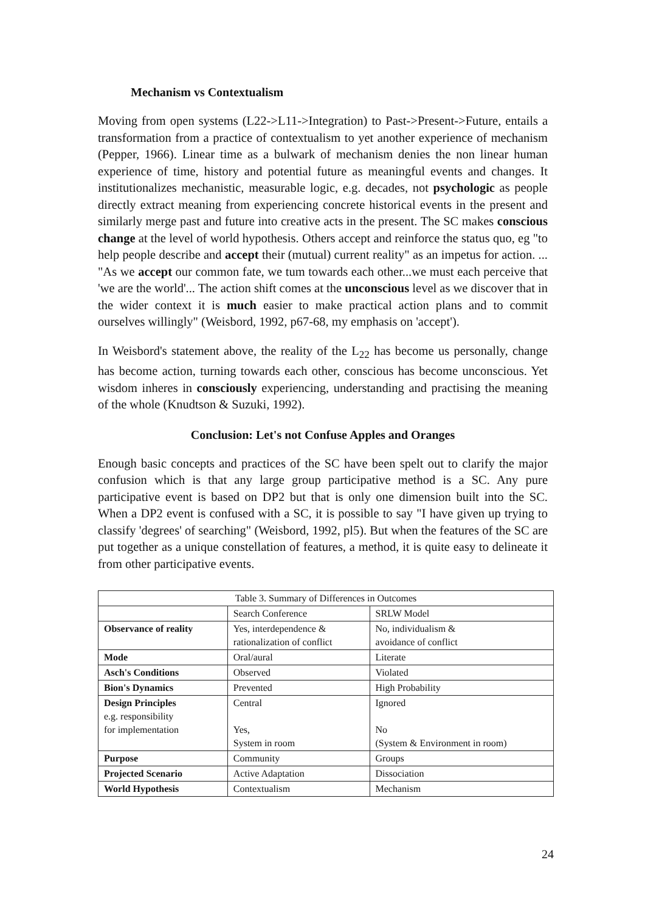Mechanism vs Contextualism
Moving from open systems (L22->L11->Integration) to Past->Present->Future, entails a transformation from a practice of contextualism to yet another experience of mechanism (Pepper, 1966). Linear time as a bulwark of mechanism denies the non linear human experience of time, history and potential future as meaningful events and changes. It institutionalizes mechanistic, measurable logic, e.g. decades, not psychologic as people directly extract meaning from experiencing concrete historical events in the present and similarly merge past and future into creative acts in the present. The SC makes conscious change at the level of world hypothesis. Others accept and reinforce the status quo, eg "to help people describe and accept their (mutual) current reality" as an impetus for action. ... "As we accept our common fate, we tum towards each other...we must each perceive that 'we are the world'... The action shift comes at the unconscious level as we discover that in the wider context it is much easier to make practical action plans and to commit ourselves willingly" (Weisbord, 1992, p67-68, my emphasis on 'accept').
In Weisbord's statement above, the reality of the L<sub>22</sub> has become us personally, change has become action, turning towards each other, conscious has become unconscious. Yet wisdom inheres in consciously experiencing, understanding and practising the meaning of the whole (Knudtson & Suzuki, 1992).
Conclusion: Let's not Confuse Apples and Oranges
Enough basic concepts and practices of the SC have been spelt out to clarify the major confusion which is that any large group participative method is a SC. Any pure participative event is based on DP2 but that is only one dimension built into the SC. When a DP2 event is confused with a SC, it is possible to say "I have given up trying to classify 'degrees' of searching" (Weisbord, 1992, pl5). But when the features of the SC are put together as a unique constellation of features, a method, it is quite easy to delineate it from other participative events.
| Table 3. Summary of Differences in Outcomes | | |
| | Search Conference | SRLW Model |
| Observance of reality | Yes, interdependence & rationalization of conflict | No, individualism & avoidance of conflict |
| Mode | Oral/aural | Literate |
| Asch's Conditions | Observed | Violated |
| Bion's Dynamics | Prevented | High Probability |
| Design Principles e.g. responsibility for implementation | Central Yes, System in room | Ignored No (System & Environment in room) |
| Purpose | Community | Groups |
| Projected Scenario | Active Adaptation | Dissociation |
| World Hypothesis | Contextualism | Mechanism |
24